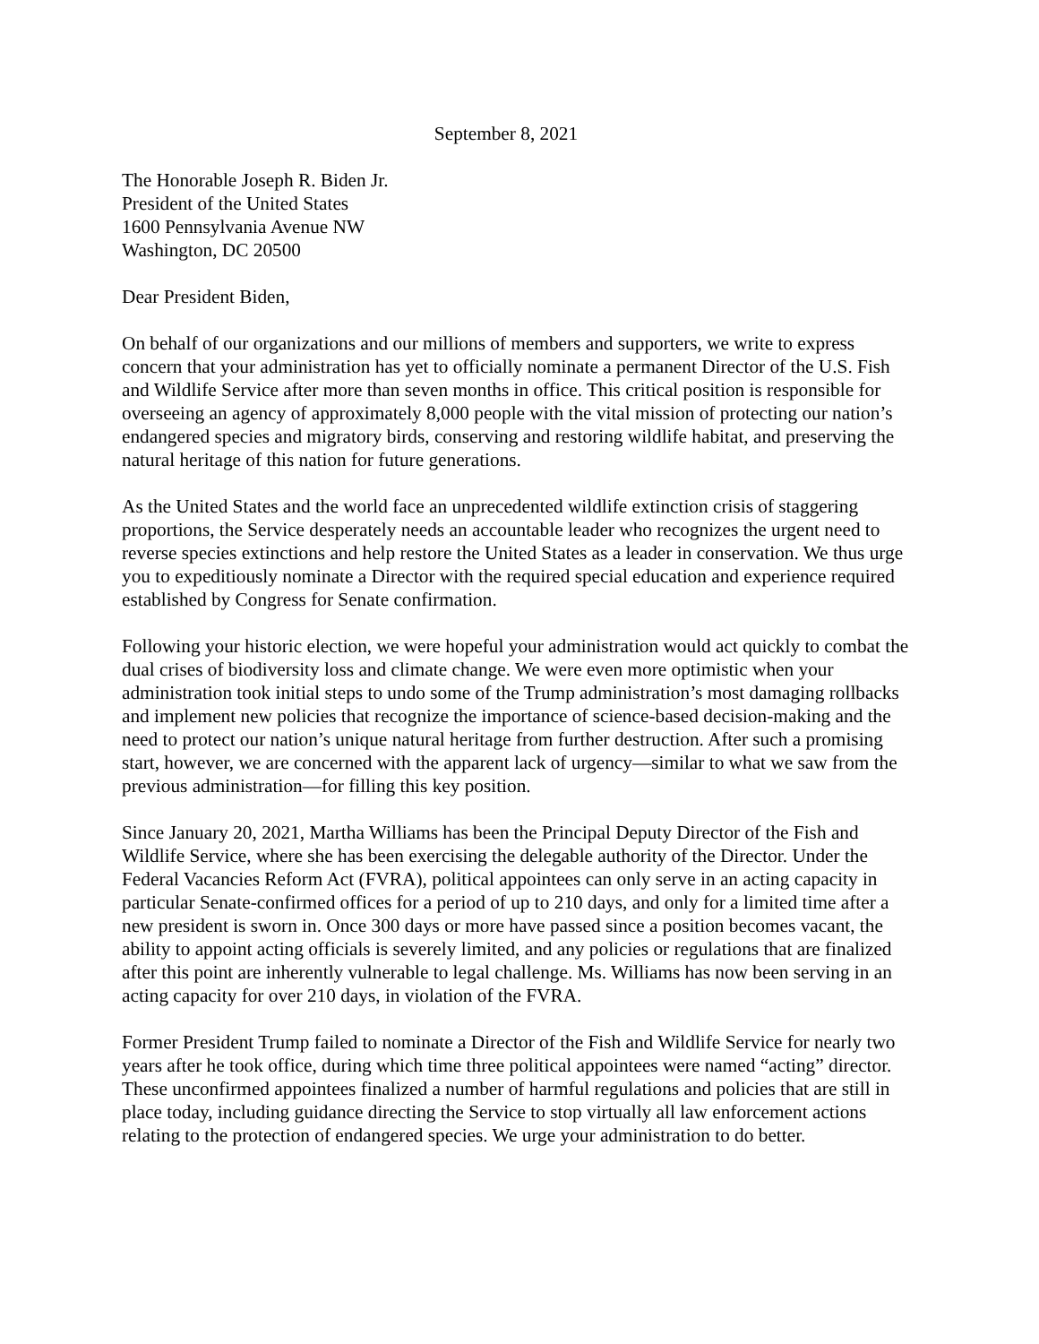September 8, 2021
The Honorable Joseph R. Biden Jr.
President of the United States
1600 Pennsylvania Avenue NW
Washington, DC 20500
Dear President Biden,
On behalf of our organizations and our millions of members and supporters, we write to express concern that your administration has yet to officially nominate a permanent Director of the U.S. Fish and Wildlife Service after more than seven months in office. This critical position is responsible for overseeing an agency of approximately 8,000 people with the vital mission of protecting our nation’s endangered species and migratory birds, conserving and restoring wildlife habitat, and preserving the natural heritage of this nation for future generations.
As the United States and the world face an unprecedented wildlife extinction crisis of staggering proportions, the Service desperately needs an accountable leader who recognizes the urgent need to reverse species extinctions and help restore the United States as a leader in conservation. We thus urge you to expeditiously nominate a Director with the required special education and experience required established by Congress for Senate confirmation.
Following your historic election, we were hopeful your administration would act quickly to combat the dual crises of biodiversity loss and climate change. We were even more optimistic when your administration took initial steps to undo some of the Trump administration’s most damaging rollbacks and implement new policies that recognize the importance of science-based decision-making and the need to protect our nation’s unique natural heritage from further destruction. After such a promising start, however, we are concerned with the apparent lack of urgency—similar to what we saw from the previous administration—for filling this key position.
Since January 20, 2021, Martha Williams has been the Principal Deputy Director of the Fish and Wildlife Service, where she has been exercising the delegable authority of the Director. Under the Federal Vacancies Reform Act (FVRA), political appointees can only serve in an acting capacity in particular Senate-confirmed offices for a period of up to 210 days, and only for a limited time after a new president is sworn in. Once 300 days or more have passed since a position becomes vacant, the ability to appoint acting officials is severely limited, and any policies or regulations that are finalized after this point are inherently vulnerable to legal challenge. Ms. Williams has now been serving in an acting capacity for over 210 days, in violation of the FVRA.
Former President Trump failed to nominate a Director of the Fish and Wildlife Service for nearly two years after he took office, during which time three political appointees were named “acting” director. These unconfirmed appointees finalized a number of harmful regulations and policies that are still in place today, including guidance directing the Service to stop virtually all law enforcement actions relating to the protection of endangered species. We urge your administration to do better.